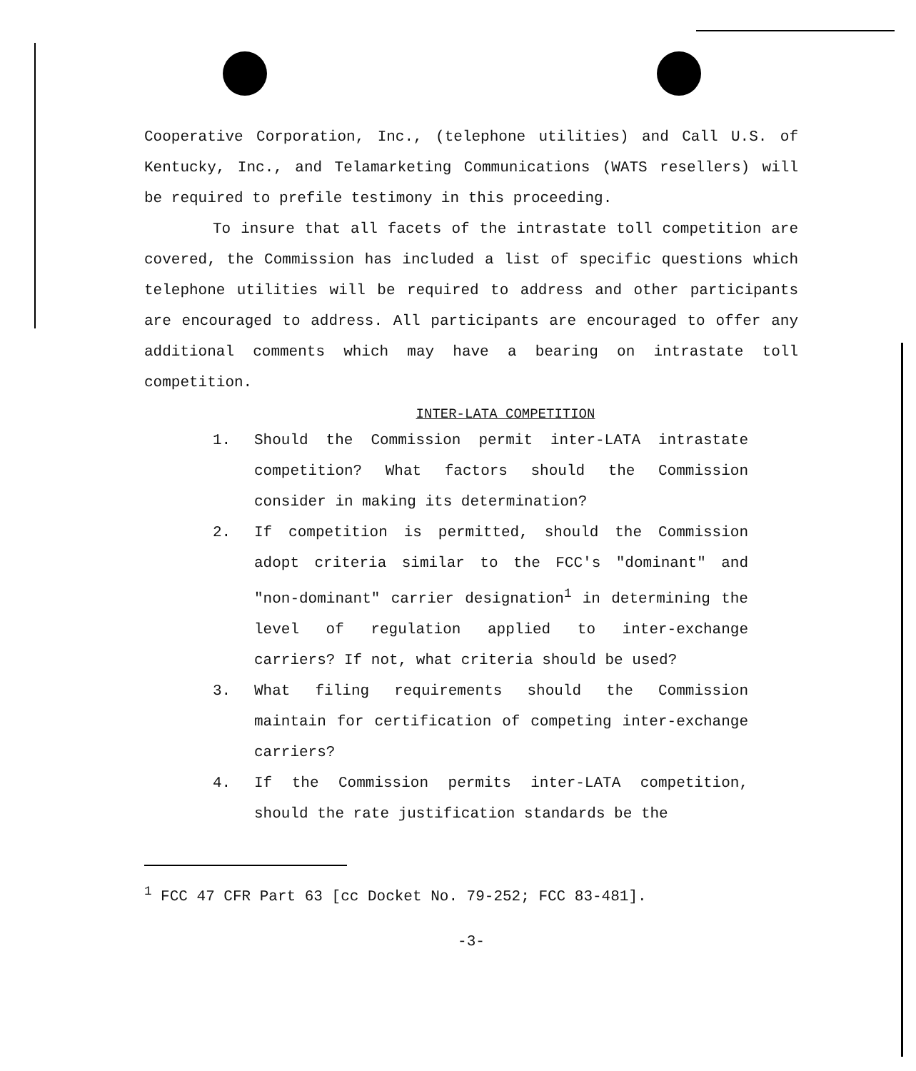Cooperative Corporation, Inc., (telephone utilities) and Call U.S. of Kentucky, Inc., and Telamarketing Communications (WATS resellers) will be required to prefile testimony in this proceeding.
To insure that all facets of the intrastate toll competition are covered, the Commission has included a list of specific questions which telephone utilities will be required to address and other participants are encouraged to address. All participants are encouraged to offer any additional comments which may have a bearing on intrastate toll competition.
INTER-LATA COMPETITION
1. Should the Commission permit inter-LATA intrastate competition? What factors should the Commission consider in making its determination?
2. If competition is permitted, should the Commission adopt criteria similar to the FCC's "dominant" and "non-dominant" carrier designation<sup>1</sup> in determining the level of regulation applied to inter-exchange carriers? If not, what criteria should be used?
3. What filing requirements should the Commission maintain for certification of competing inter-exchange carriers?
4. If the Commission permits inter-LATA competition, should the rate justification standards be the
<sup>1</sup> FCC 47 CFR Part 63 [cc Docket No. 79-252; FCC 83-481].
-3-